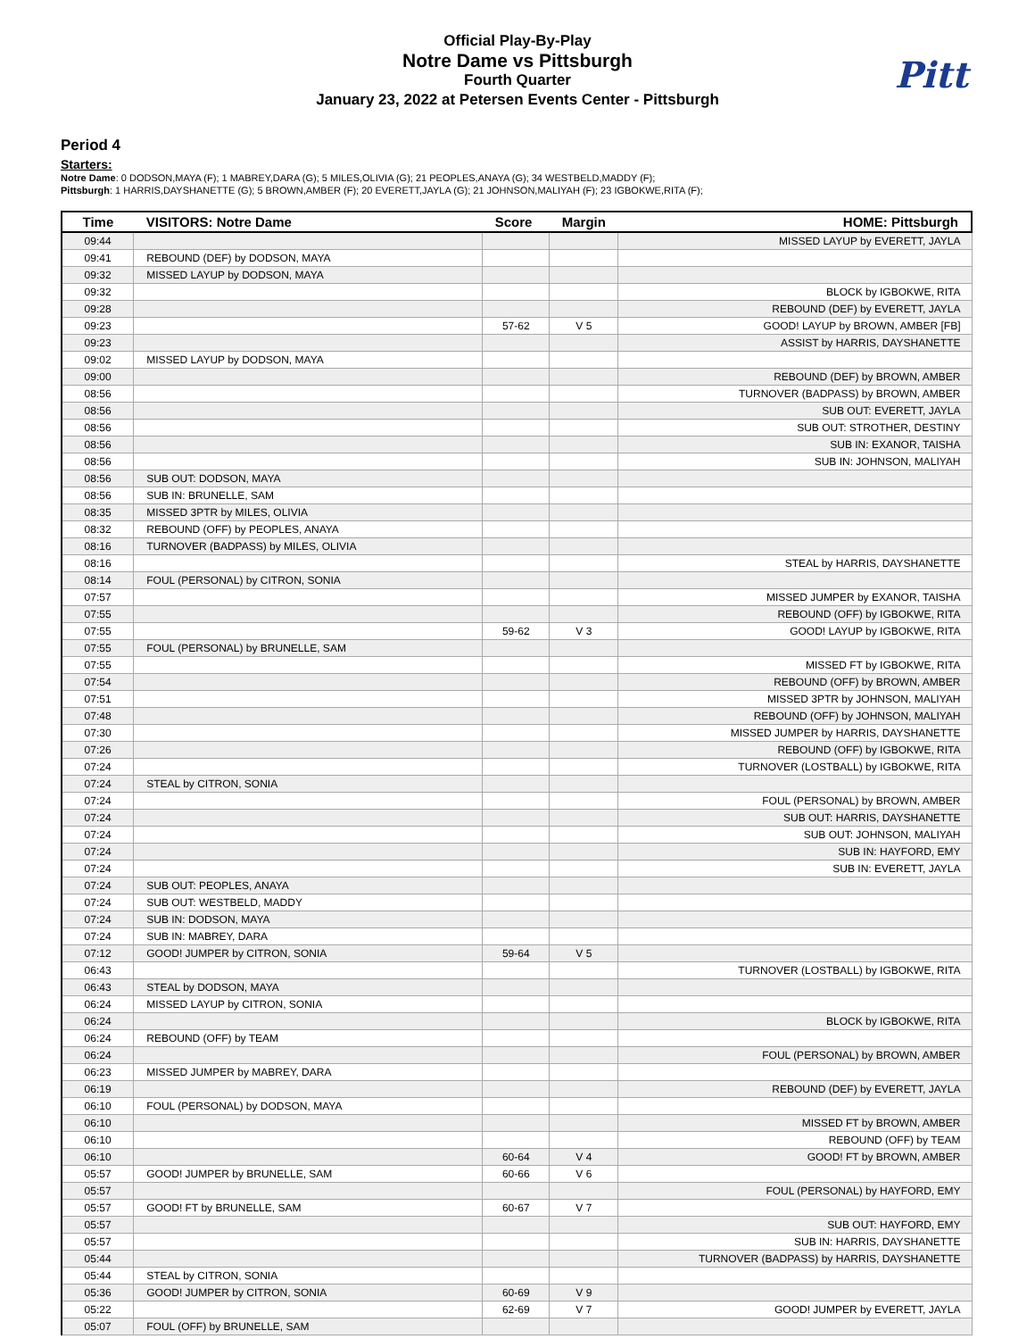Official Play-By-Play
Notre Dame vs Pittsburgh
Fourth Quarter
January 23, 2022 at Petersen Events Center - Pittsburgh
Pitt
Period 4
Starters:
Notre Dame: 0 DODSON,MAYA (F); 1 MABREY,DARA (G); 5 MILES,OLIVIA (G); 21 PEOPLES,ANAYA (G); 34 WESTBELD,MADDY (F);
Pittsburgh: 1 HARRIS,DAYSHANETTE (G); 5 BROWN,AMBER (F); 20 EVERETT,JAYLA (G); 21 JOHNSON,MALIYAH (F); 23 IGBOKWE,RITA (F);
| Time | VISITORS: Notre Dame | Score | Margin | HOME: Pittsburgh |
| --- | --- | --- | --- | --- |
| 09:44 | | | | MISSED LAYUP by EVERETT, JAYLA |
| 09:41 | REBOUND (DEF) by DODSON, MAYA | | | |
| 09:32 | MISSED LAYUP by DODSON, MAYA | | | |
| 09:32 | | | | BLOCK by IGBOKWE, RITA |
| 09:28 | | | | REBOUND (DEF) by EVERETT, JAYLA |
| 09:23 | | 57-62 | V 5 | GOOD! LAYUP by BROWN, AMBER [FB] |
| 09:23 | | | | ASSIST by HARRIS, DAYSHANETTE |
| 09:02 | MISSED LAYUP by DODSON, MAYA | | | |
| 09:00 | | | | REBOUND (DEF) by BROWN, AMBER |
| 08:56 | | | | TURNOVER (BADPASS) by BROWN, AMBER |
| 08:56 | | | | SUB OUT: EVERETT, JAYLA |
| 08:56 | | | | SUB OUT: STROTHER, DESTINY |
| 08:56 | | | | SUB IN: EXANOR, TAISHA |
| 08:56 | | | | SUB IN: JOHNSON, MALIYAH |
| 08:56 | SUB OUT: DODSON, MAYA | | | |
| 08:56 | SUB IN: BRUNELLE, SAM | | | |
| 08:35 | MISSED 3PTR by MILES, OLIVIA | | | |
| 08:32 | REBOUND (OFF) by PEOPLES, ANAYA | | | |
| 08:16 | TURNOVER (BADPASS) by MILES, OLIVIA | | | |
| 08:16 | | | | STEAL by HARRIS, DAYSHANETTE |
| 08:14 | FOUL (PERSONAL) by CITRON, SONIA | | | |
| 07:57 | | | | MISSED JUMPER by EXANOR, TAISHA |
| 07:55 | | | | REBOUND (OFF) by IGBOKWE, RITA |
| 07:55 | | 59-62 | V 3 | GOOD! LAYUP by IGBOKWE, RITA |
| 07:55 | FOUL (PERSONAL) by BRUNELLE, SAM | | | |
| 07:55 | | | | MISSED FT by IGBOKWE, RITA |
| 07:54 | | | | REBOUND (OFF) by BROWN, AMBER |
| 07:51 | | | | MISSED 3PTR by JOHNSON, MALIYAH |
| 07:48 | | | | REBOUND (OFF) by JOHNSON, MALIYAH |
| 07:30 | | | | MISSED JUMPER by HARRIS, DAYSHANETTE |
| 07:26 | | | | REBOUND (OFF) by IGBOKWE, RITA |
| 07:24 | | | | TURNOVER (LOSTBALL) by IGBOKWE, RITA |
| 07:24 | STEAL by CITRON, SONIA | | | |
| 07:24 | | | | FOUL (PERSONAL) by BROWN, AMBER |
| 07:24 | | | | SUB OUT: HARRIS, DAYSHANETTE |
| 07:24 | | | | SUB OUT: JOHNSON, MALIYAH |
| 07:24 | | | | SUB IN: HAYFORD, EMY |
| 07:24 | | | | SUB IN: EVERETT, JAYLA |
| 07:24 | SUB OUT: PEOPLES, ANAYA | | | |
| 07:24 | SUB OUT: WESTBELD, MADDY | | | |
| 07:24 | SUB IN: DODSON, MAYA | | | |
| 07:24 | SUB IN: MABREY, DARA | | | |
| 07:12 | GOOD! JUMPER by CITRON, SONIA | 59-64 | V 5 | |
| 06:43 | | | | TURNOVER (LOSTBALL) by IGBOKWE, RITA |
| 06:43 | STEAL by DODSON, MAYA | | | |
| 06:24 | MISSED LAYUP by CITRON, SONIA | | | |
| 06:24 | | | | BLOCK by IGBOKWE, RITA |
| 06:24 | REBOUND (OFF) by TEAM | | | |
| 06:24 | | | | FOUL (PERSONAL) by BROWN, AMBER |
| 06:23 | MISSED JUMPER by MABREY, DARA | | | |
| 06:19 | | | | REBOUND (DEF) by EVERETT, JAYLA |
| 06:10 | FOUL (PERSONAL) by DODSON, MAYA | | | |
| 06:10 | | | | MISSED FT by BROWN, AMBER |
| 06:10 | | | | REBOUND (OFF) by TEAM |
| 06:10 | | 60-64 | V 4 | GOOD! FT by BROWN, AMBER |
| 05:57 | GOOD! JUMPER by BRUNELLE, SAM | 60-66 | V 6 | |
| 05:57 | | | | FOUL (PERSONAL) by HAYFORD, EMY |
| 05:57 | GOOD! FT by BRUNELLE, SAM | 60-67 | V 7 | |
| 05:57 | | | | SUB OUT: HAYFORD, EMY |
| 05:57 | | | | SUB IN: HARRIS, DAYSHANETTE |
| 05:44 | | | | TURNOVER (BADPASS) by HARRIS, DAYSHANETTE |
| 05:44 | STEAL by CITRON, SONIA | | | |
| 05:36 | GOOD! JUMPER by CITRON, SONIA | 60-69 | V 9 | |
| 05:22 | | 62-69 | V 7 | GOOD! JUMPER by EVERETT, JAYLA |
| 05:07 | FOUL (OFF) by BRUNELLE, SAM | | | |